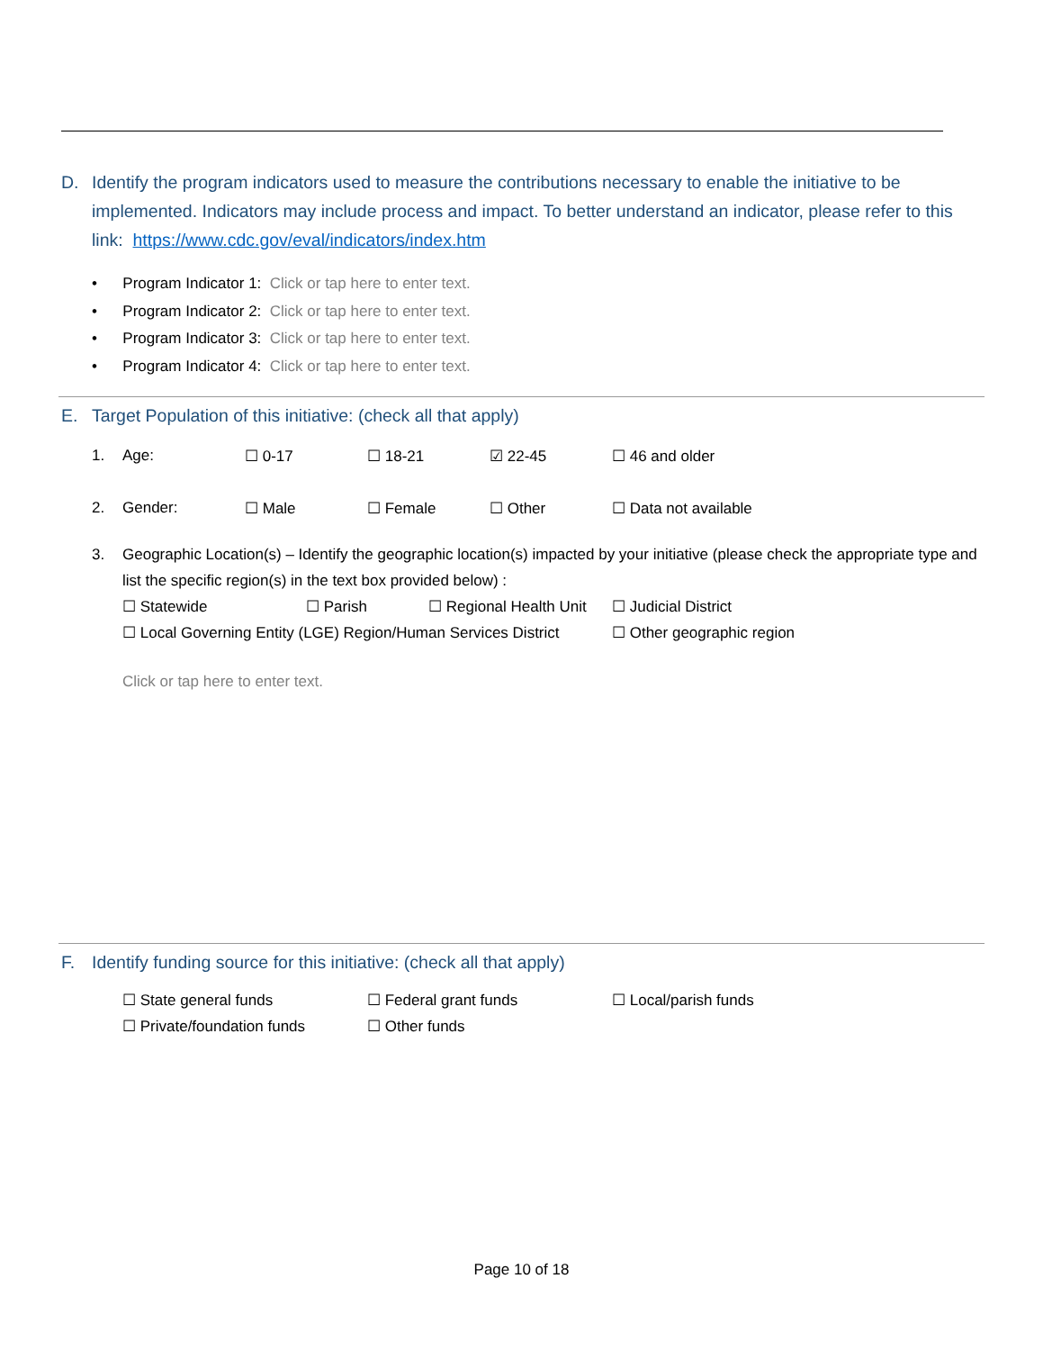D. Identify the program indicators used to measure the contributions necessary to enable the initiative to be implemented. Indicators may include process and impact. To better understand an indicator, please refer to this link: https://www.cdc.gov/eval/indicators/index.htm
• Program Indicator 1: Click or tap here to enter text.
• Program Indicator 2: Click or tap here to enter text.
• Program Indicator 3: Click or tap here to enter text.
• Program Indicator 4: Click or tap here to enter text.
E. Target Population of this initiative: (check all that apply)
1. Age: ☐ 0-17 ☐ 18-21 ☑ 22-45 ☐ 46 and older
2. Gender: ☐ Male ☐ Female ☐ Other ☐ Data not available
3. Geographic Location(s) – Identify the geographic location(s) impacted by your initiative (please check the appropriate type and list the specific region(s) in the text box provided below) :
☐ Statewide ☐ Parish ☐ Regional Health Unit ☐ Judicial District
☐ Local Governing Entity (LGE) Region/Human Services District ☐ Other geographic region
Click or tap here to enter text.
F. Identify funding source for this initiative: (check all that apply)
☐ State general funds
☐ Federal grant funds
☐ Local/parish funds
☐ Private/foundation funds
☐ Other funds
Page 10 of 18